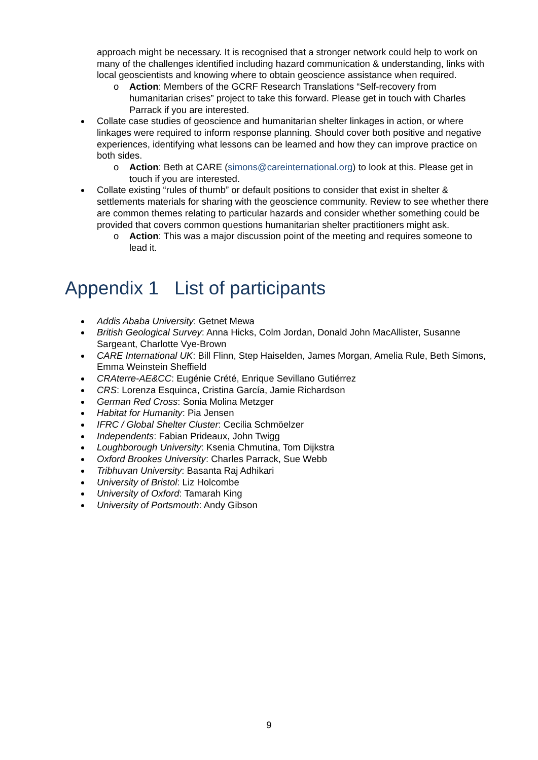approach might be necessary. It is recognised that a stronger network could help to work on many of the challenges identified including hazard communication & understanding, links with local geoscientists and knowing where to obtain geoscience assistance when required.
o Action: Members of the GCRF Research Translations “Self-recovery from humanitarian crises” project to take this forward. Please get in touch with Charles Parrack if you are interested.
Collate case studies of geoscience and humanitarian shelter linkages in action, or where linkages were required to inform response planning. Should cover both positive and negative experiences, identifying what lessons can be learned and how they can improve practice on both sides.
o Action: Beth at CARE (simons@careinternational.org) to look at this. Please get in touch if you are interested.
Collate existing “rules of thumb” or default positions to consider that exist in shelter & settlements materials for sharing with the geoscience community. Review to see whether there are common themes relating to particular hazards and consider whether something could be provided that covers common questions humanitarian shelter practitioners might ask.
o Action: This was a major discussion point of the meeting and requires someone to lead it.
Appendix 1 List of participants
Addis Ababa University: Getnet Mewa
British Geological Survey: Anna Hicks, Colm Jordan, Donald John MacAllister, Susanne Sargeant, Charlotte Vye-Brown
CARE International UK: Bill Flinn, Step Haiselden, James Morgan, Amelia Rule, Beth Simons, Emma Weinstein Sheffield
CRAterre-AE&CC: Eugénie Crété, Enrique Sevillano Gutiérrez
CRS: Lorenza Esquinca, Cristina García, Jamie Richardson
German Red Cross: Sonia Molina Metzger
Habitat for Humanity: Pia Jensen
IFRC / Global Shelter Cluster: Cecilia Schmöelzer
Independents: Fabian Prideaux, John Twigg
Loughborough University: Ksenia Chmutina, Tom Dijkstra
Oxford Brookes University: Charles Parrack, Sue Webb
Tribhuvan University: Basanta Raj Adhikari
University of Bristol: Liz Holcombe
University of Oxford: Tamarah King
University of Portsmouth: Andy Gibson
9